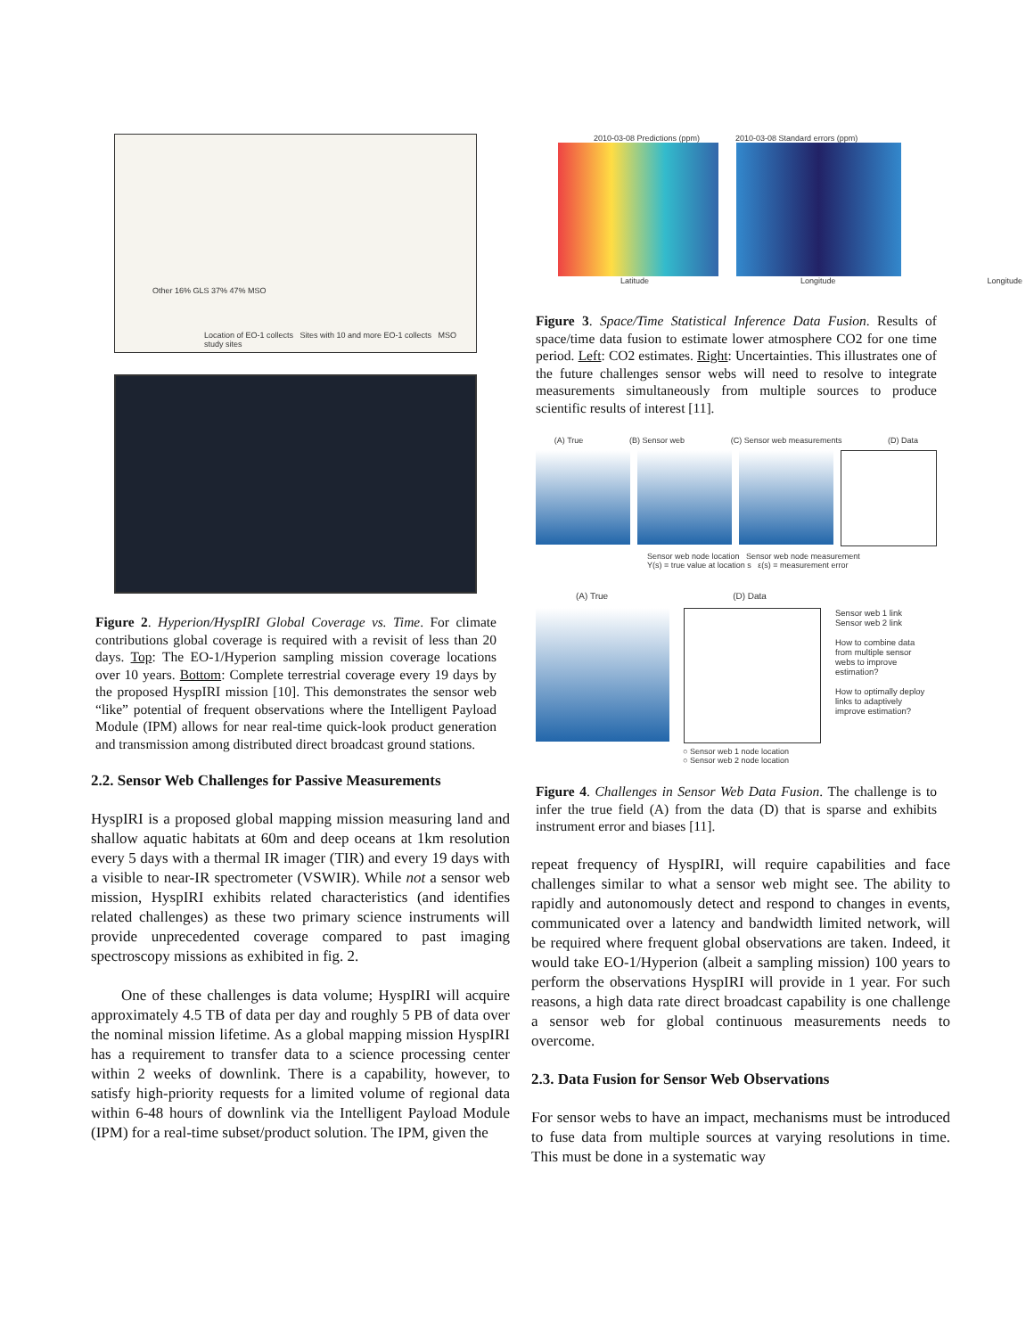Other 16% GLS 37% 47% MSO
Location of EO-1 collects Sites with 10 and more EO-1 collects MSO study sites
Figure 2. Hyperion/HyspIRI Global Coverage vs. Time. For climate contributions global coverage is required with a revisit of less than 20 days. Top: The EO-1/Hyperion sampling mission coverage locations over 10 years. Bottom: Complete terrestrial coverage every 19 days by the proposed HyspIRI mission [10]. This demonstrates the sensor web “like” potential of frequent observations where the Intelligent Payload Module (IPM) allows for near real-time quick-look product generation and transmission among distributed direct broadcast ground stations.
2.2. Sensor Web Challenges for Passive Measurements
HyspIRI is a proposed global mapping mission measuring land and shallow aquatic habitats at 60m and deep oceans at 1km resolution every 5 days with a thermal IR imager (TIR) and every 19 days with a visible to near-IR spectrometer (VSWIR). While not a sensor web mission, HyspIRI exhibits related characteristics (and identifies related challenges) as these two primary science instruments will provide unprecedented coverage compared to past imaging spectroscopy missions as exhibited in fig. 2.
One of these challenges is data volume; HyspIRI will acquire approximately 4.5 TB of data per day and roughly 5 PB of data over the nominal mission lifetime. As a global mapping mission HyspIRI has a requirement to transfer data to a science processing center within 2 weeks of downlink. There is a capability, however, to satisfy high-priority requests for a limited volume of regional data within 6-48 hours of downlink via the Intelligent Payload Module (IPM) for a real-time subset/product solution. The IPM, given the
2010-03-08 Predictions (ppm) 2010-03-08 Standard errors (ppm)
Latitude Longitude Longitude
Figure 3. Space/Time Statistical Inference Data Fusion. Results of space/time data fusion to estimate lower atmosphere CO2 for one time period. Left: CO2 estimates. Right: Uncertainties. This illustrates one of the future challenges sensor webs will need to resolve to integrate measurements simultaneously from multiple sources to produce scientific results of interest [11].
(A) True (B) Sensor web (C) Sensor web measurements (D) Data
Sensor web node location Sensor web node measurement
Y(s) = true value at location s ε(s) = measurement error
(A) True (D) Data
Sensor web 1 link
Sensor web 2 link
How to combine data from multiple sensor webs to improve estimation?
How to optimally deploy links to adaptively improve estimation?
○ Sensor web 1 node location
○ Sensor web 2 node location
Figure 4. Challenges in Sensor Web Data Fusion. The challenge is to infer the true field (A) from the data (D) that is sparse and exhibits instrument error and biases [11].
repeat frequency of HyspIRI, will require capabilities and face challenges similar to what a sensor web might see. The ability to rapidly and autonomously detect and respond to changes in events, communicated over a latency and bandwidth limited network, will be required where frequent global observations are taken. Indeed, it would take EO-1/Hyperion (albeit a sampling mission) 100 years to perform the observations HyspIRI will provide in 1 year. For such reasons, a high data rate direct broadcast capability is one challenge a sensor web for global continuous measurements needs to overcome.
2.3. Data Fusion for Sensor Web Observations
For sensor webs to have an impact, mechanisms must be introduced to fuse data from multiple sources at varying resolutions in time. This must be done in a systematic way